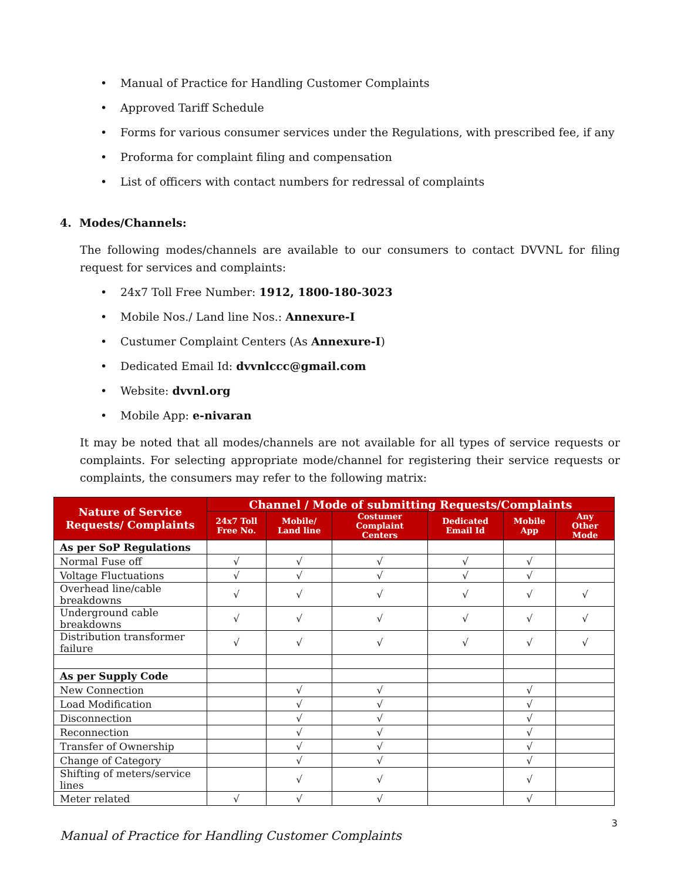• Manual of Practice for Handling Customer Complaints
• Approved Tariff Schedule
• Forms for various consumer services under the Regulations, with prescribed fee, if any
• Proforma for complaint filing and compensation
• List of officers with contact numbers for redressal of complaints
4. Modes/Channels:
The following modes/channels are available to our consumers to contact DVVNL for filing request for services and complaints:
• 24x7 Toll Free Number: 1912, 1800-180-3023
• Mobile Nos./ Land line Nos.: Annexure-I
• Custumer Complaint Centers (As Annexure-I)
• Dedicated Email Id: dvvnlccc@gmail.com
• Website: dvvnl.org
• Mobile App: e-nivaran
It may be noted that all modes/channels are not available for all types of service requests or complaints. For selecting appropriate mode/channel for registering their service requests or complaints, the consumers may refer to the following matrix:
| Nature of Service Requests/ Complaints | Channel / Mode of submitting Requests/Complaints | | | | | |
| --- | --- | --- | --- | --- | --- | --- |
| | 24x7 Toll Free No. | Mobile/ Land line | Costumer Complaint Centers | Dedicated Email Id | Mobile App | Any Other Mode |
| As per SoP Regulations | | | | | | |
| Normal Fuse off | √ | √ | √ | √ | √ | |
| Voltage Fluctuations | √ | √ | √ | √ | √ | |
| Overhead line/cable breakdowns | √ | √ | √ | √ | √ | √ |
| Underground cable breakdowns | √ | √ | √ | √ | √ | √ |
| Distribution transformer failure | √ | √ | √ | √ | √ | √ |
| As per Supply Code | | | | | | |
| New Connection | | √ | √ | | √ | |
| Load Modification | | √ | √ | | √ | |
| Disconnection | | √ | √ | | √ | |
| Reconnection | | √ | √ | | √ | |
| Transfer of Ownership | | √ | √ | | √ | |
| Change of Category | | √ | √ | | √ | |
| Shifting of meters/service lines | | √ | √ | | √ | |
| Meter related | √ | √ | √ | | √ | |
3
Manual of Practice for Handling Customer Complaints